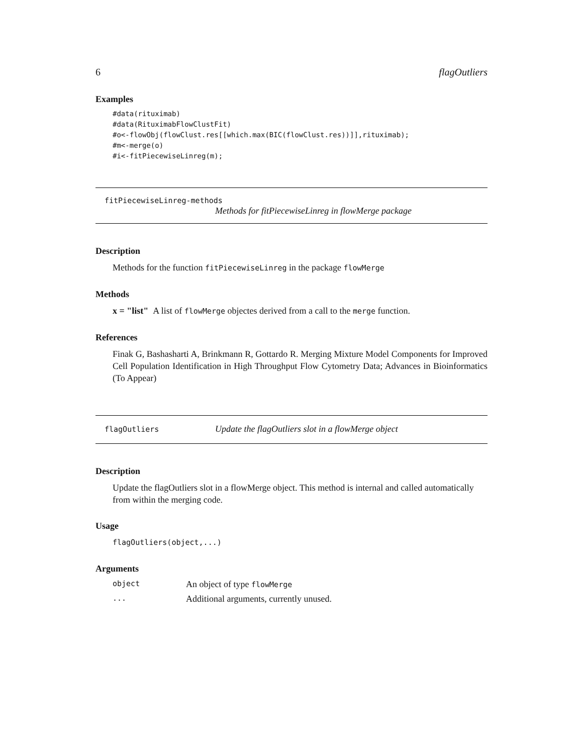6 flagOutliers
Examples
#data(rituximab)
#data(RituximabFlowClustFit)
#o<-flowObj(flowClust.res[[which.max(BIC(flowClust.res))]],rituximab);
#m<-merge(o)
#i<-fitPiecewiseLinreg(m);
fitPiecewiseLinreg-methods
Methods for fitPiecewiseLinreg in flowMerge package
Description
Methods for the function fitPiecewiseLinreg in the package flowMerge
Methods
x = "list" A list of flowMerge objectes derived from a call to the merge function.
References
Finak G, Bashasharti A, Brinkmann R, Gottardo R. Merging Mixture Model Components for Improved Cell Population Identification in High Throughput Flow Cytometry Data; Advances in Bioinformatics (To Appear)
flagOutliers Update the flagOutliers slot in a flowMerge object
Description
Update the flagOutliers slot in a flowMerge object. This method is internal and called automatically from within the merging code.
Usage
flagOutliers(object,...)
Arguments
| object | An object of type flowMerge |
| ... | Additional arguments, currently unused. |